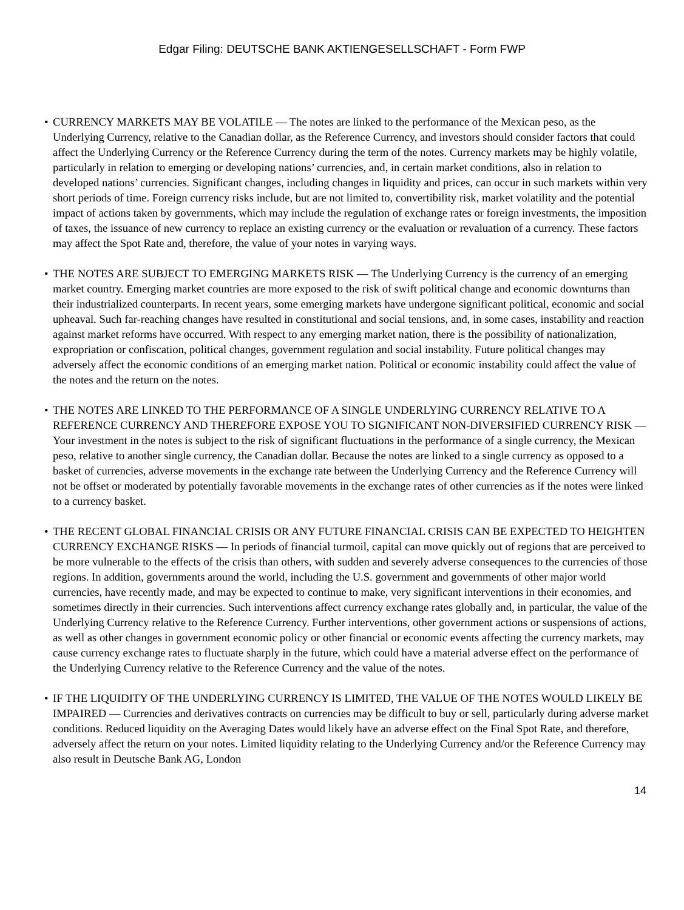Edgar Filing: DEUTSCHE BANK AKTIENGESELLSCHAFT - Form FWP
• CURRENCY MARKETS MAY BE VOLATILE — The notes are linked to the performance of the Mexican peso, as the Underlying Currency, relative to the Canadian dollar, as the Reference Currency, and investors should consider factors that could affect the Underlying Currency or the Reference Currency during the term of the notes. Currency markets may be highly volatile, particularly in relation to emerging or developing nations’ currencies, and, in certain market conditions, also in relation to developed nations’ currencies. Significant changes, including changes in liquidity and prices, can occur in such markets within very short periods of time. Foreign currency risks include, but are not limited to, convertibility risk, market volatility and the potential impact of actions taken by governments, which may include the regulation of exchange rates or foreign investments, the imposition of taxes, the issuance of new currency to replace an existing currency or the evaluation or revaluation of a currency. These factors may affect the Spot Rate and, therefore, the value of your notes in varying ways.
• THE NOTES ARE SUBJECT TO EMERGING MARKETS RISK — The Underlying Currency is the currency of an emerging market country. Emerging market countries are more exposed to the risk of swift political change and economic downturns than their industrialized counterparts. In recent years, some emerging markets have undergone significant political, economic and social upheaval. Such far-reaching changes have resulted in constitutional and social tensions, and, in some cases, instability and reaction against market reforms have occurred. With respect to any emerging market nation, there is the possibility of nationalization, expropriation or confiscation, political changes, government regulation and social instability. Future political changes may adversely affect the economic conditions of an emerging market nation. Political or economic instability could affect the value of the notes and the return on the notes.
• THE NOTES ARE LINKED TO THE PERFORMANCE OF A SINGLE UNDERLYING CURRENCY RELATIVE TO A REFERENCE CURRENCY AND THEREFORE EXPOSE YOU TO SIGNIFICANT NON-DIVERSIFIED CURRENCY RISK — Your investment in the notes is subject to the risk of significant fluctuations in the performance of a single currency, the Mexican peso, relative to another single currency, the Canadian dollar. Because the notes are linked to a single currency as opposed to a basket of currencies, adverse movements in the exchange rate between the Underlying Currency and the Reference Currency will not be offset or moderated by potentially favorable movements in the exchange rates of other currencies as if the notes were linked to a currency basket.
• THE RECENT GLOBAL FINANCIAL CRISIS OR ANY FUTURE FINANCIAL CRISIS CAN BE EXPECTED TO HEIGHTEN CURRENCY EXCHANGE RISKS — In periods of financial turmoil, capital can move quickly out of regions that are perceived to be more vulnerable to the effects of the crisis than others, with sudden and severely adverse consequences to the currencies of those regions. In addition, governments around the world, including the U.S. government and governments of other major world currencies, have recently made, and may be expected to continue to make, very significant interventions in their economies, and sometimes directly in their currencies. Such interventions affect currency exchange rates globally and, in particular, the value of the Underlying Currency relative to the Reference Currency. Further interventions, other government actions or suspensions of actions, as well as other changes in government economic policy or other financial or economic events affecting the currency markets, may cause currency exchange rates to fluctuate sharply in the future, which could have a material adverse effect on the performance of the Underlying Currency relative to the Reference Currency and the value of the notes.
• IF THE LIQUIDITY OF THE UNDERLYING CURRENCY IS LIMITED, THE VALUE OF THE NOTES WOULD LIKELY BE IMPAIRED — Currencies and derivatives contracts on currencies may be difficult to buy or sell, particularly during adverse market conditions. Reduced liquidity on the Averaging Dates would likely have an adverse effect on the Final Spot Rate, and therefore, adversely affect the return on your notes. Limited liquidity relating to the Underlying Currency and/or the Reference Currency may also result in Deutsche Bank AG, London
14